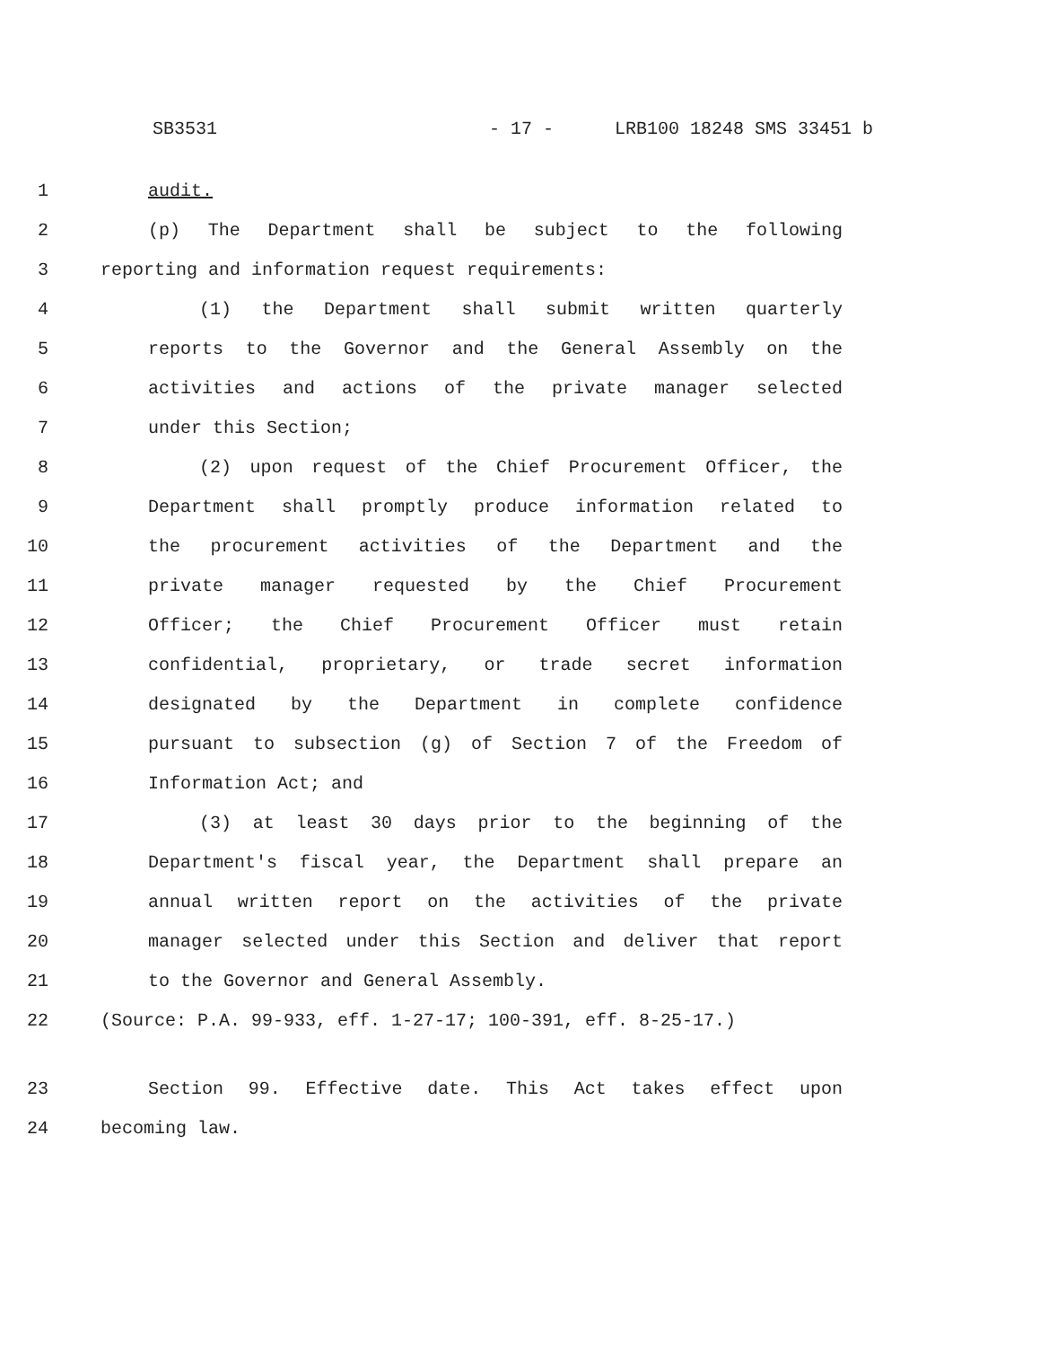SB3531 - 17 - LRB100 18248 SMS 33451 b
1 audit.
2 (p) The Department shall be subject to the following
3 reporting and information request requirements:
4 (1) the Department shall submit written quarterly
5 reports to the Governor and the General Assembly on the
6 activities and actions of the private manager selected
7 under this Section;
8 (2) upon request of the Chief Procurement Officer, the
9 Department shall promptly produce information related to
10 the procurement activities of the Department and the
11 private manager requested by the Chief Procurement
12 Officer; the Chief Procurement Officer must retain
13 confidential, proprietary, or trade secret information
14 designated by the Department in complete confidence
15 pursuant to subsection (g) of Section 7 of the Freedom of
16 Information Act; and
17 (3) at least 30 days prior to the beginning of the
18 Department's fiscal year, the Department shall prepare an
19 annual written report on the activities of the private
20 manager selected under this Section and deliver that report
21 to the Governor and General Assembly.
22 (Source: P.A. 99-933, eff. 1-27-17; 100-391, eff. 8-25-17.)
23 Section 99. Effective date. This Act takes effect upon
24 becoming law.